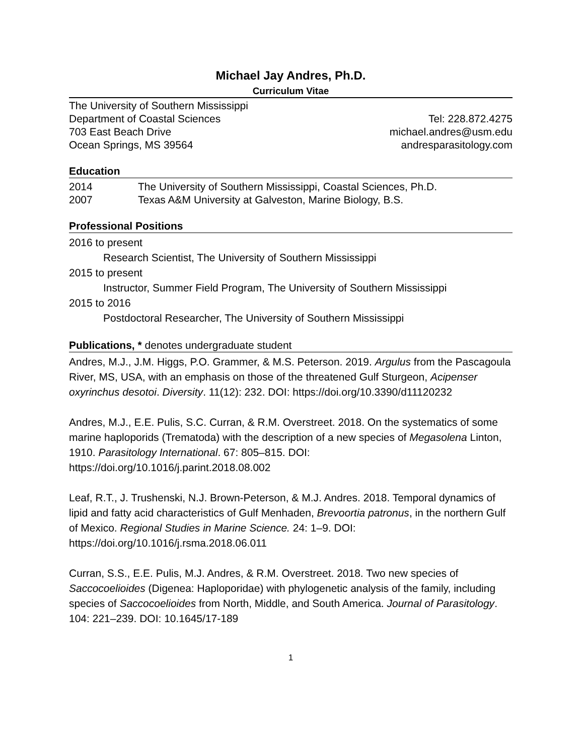Michael Jay Andres, Ph.D.
Curriculum Vitae
The University of Southern Mississippi
Department of Coastal Sciences
703 East Beach Drive
Ocean Springs, MS 39564
Tel: 228.872.4275
michael.andres@usm.edu
andresparasitology.com
Education
2014 The University of Southern Mississippi, Coastal Sciences, Ph.D.
2007 Texas A&M University at Galveston, Marine Biology, B.S.
Professional Positions
2016 to present
Research Scientist, The University of Southern Mississippi
2015 to present
Instructor, Summer Field Program, The University of Southern Mississippi
2015 to 2016
Postdoctoral Researcher, The University of Southern Mississippi
Publications, * denotes undergraduate student
Andres, M.J., J.M. Higgs, P.O. Grammer, & M.S. Peterson. 2019. Argulus from the Pascagoula River, MS, USA, with an emphasis on those of the threatened Gulf Sturgeon, Acipenser oxyrinchus desotoi. Diversity. 11(12): 232. DOI: https://doi.org/10.3390/d11120232
Andres, M.J., E.E. Pulis, S.C. Curran, & R.M. Overstreet. 2018. On the systematics of some marine haploporids (Trematoda) with the description of a new species of Megasolena Linton, 1910. Parasitology International. 67: 805–815. DOI: https://doi.org/10.1016/j.parint.2018.08.002
Leaf, R.T., J. Trushenski, N.J. Brown-Peterson, & M.J. Andres. 2018. Temporal dynamics of lipid and fatty acid characteristics of Gulf Menhaden, Brevoortia patronus, in the northern Gulf of Mexico. Regional Studies in Marine Science. 24: 1–9. DOI: https://doi.org/10.1016/j.rsma.2018.06.011
Curran, S.S., E.E. Pulis, M.J. Andres, & R.M. Overstreet. 2018. Two new species of Saccocoelioides (Digenea: Haploporidae) with phylogenetic analysis of the family, including species of Saccocoelioides from North, Middle, and South America. Journal of Parasitology. 104: 221–239. DOI: 10.1645/17-189
1